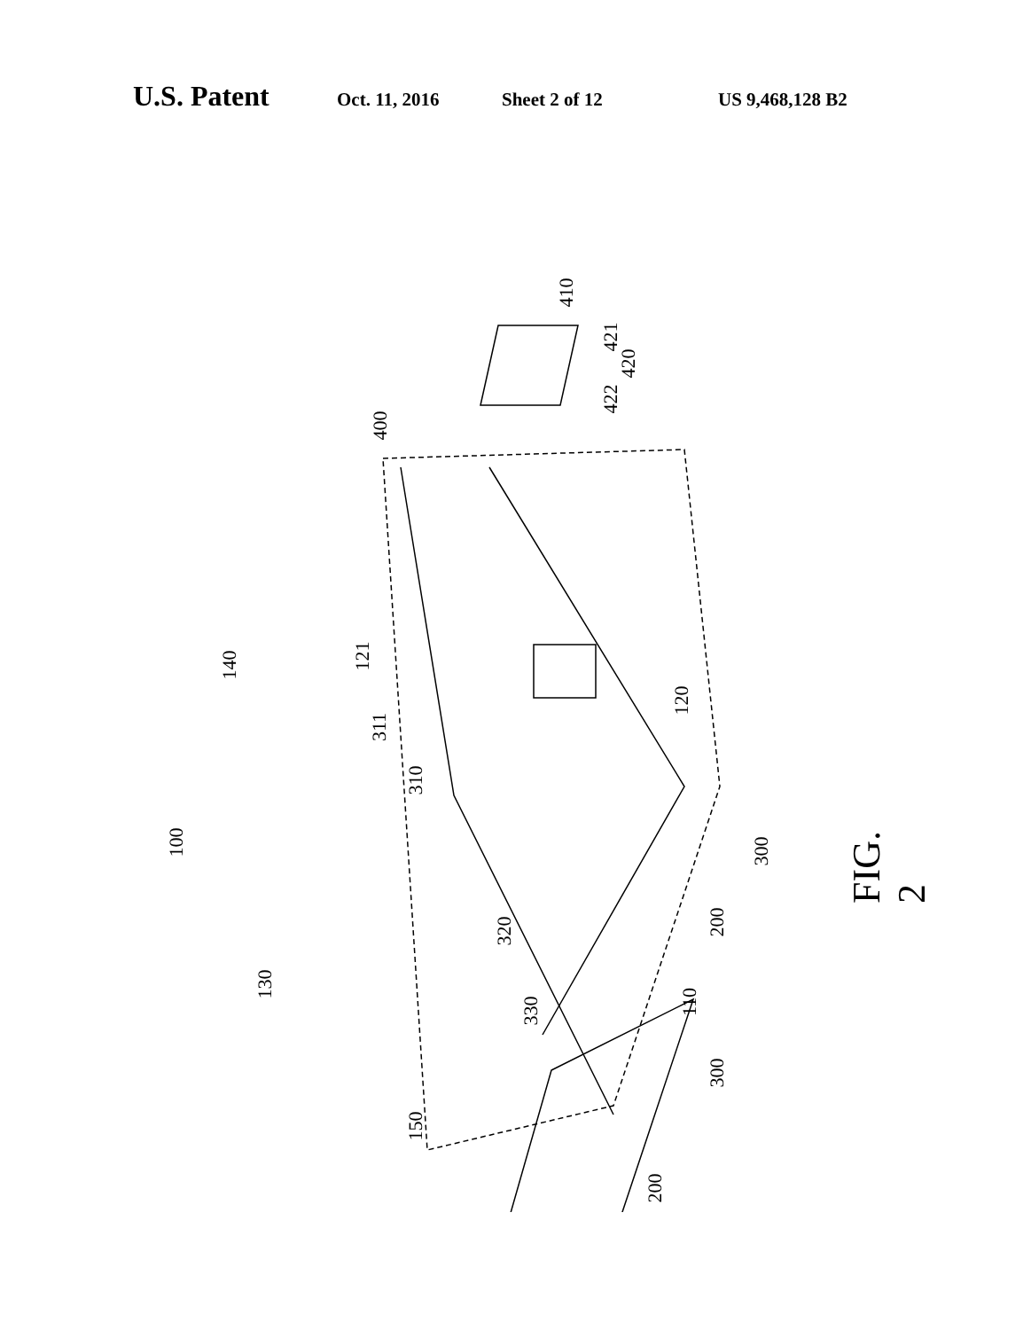U.S. Patent Oct. 11, 2016 Sheet 2 of 12 US 9,468,128 B2
410
421
420
422
400
121
120
140
311
310
100 300
200 320
130
110 330
300
150
200
FIG. 2